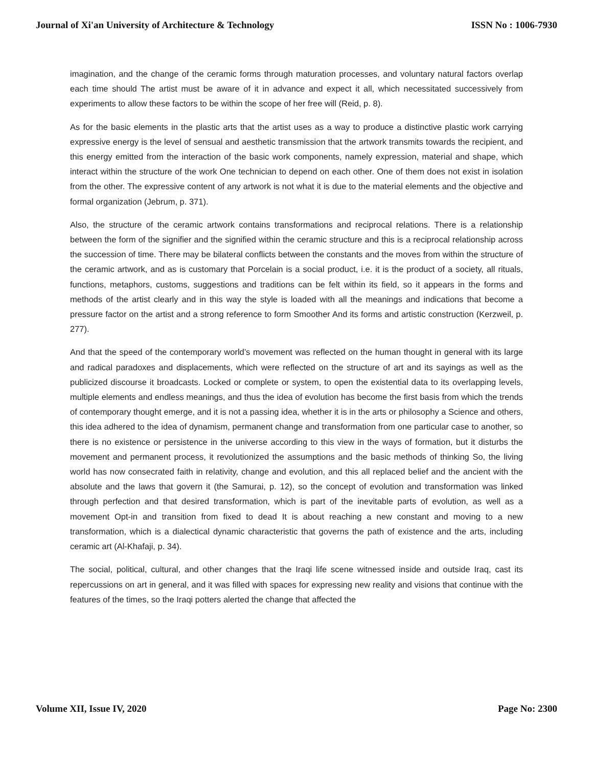Journal of Xi'an University of Architecture & Technology ISSN No : 1006-7930
imagination, and the change of the ceramic forms through maturation processes, and voluntary natural factors overlap each time should The artist must be aware of it in advance and expect it all, which necessitated successively from experiments to allow these factors to be within the scope of her free will (Reid, p. 8).
As for the basic elements in the plastic arts that the artist uses as a way to produce a distinctive plastic work carrying expressive energy is the level of sensual and aesthetic transmission that the artwork transmits towards the recipient, and this energy emitted from the interaction of the basic work components, namely expression, material and shape, which interact within the structure of the work One technician to depend on each other. One of them does not exist in isolation from the other. The expressive content of any artwork is not what it is due to the material elements and the objective and formal organization (Jebrum, p. 371).
Also, the structure of the ceramic artwork contains transformations and reciprocal relations. There is a relationship between the form of the signifier and the signified within the ceramic structure and this is a reciprocal relationship across the succession of time. There may be bilateral conflicts between the constants and the moves from within the structure of the ceramic artwork, and as is customary that Porcelain is a social product, i.e. it is the product of a society, all rituals, functions, metaphors, customs, suggestions and traditions can be felt within its field, so it appears in the forms and methods of the artist clearly and in this way the style is loaded with all the meanings and indications that become a pressure factor on the artist and a strong reference to form Smoother And its forms and artistic construction (Kerzweil, p. 277).
And that the speed of the contemporary world’s movement was reflected on the human thought in general with its large and radical paradoxes and displacements, which were reflected on the structure of art and its sayings as well as the publicized discourse it broadcasts. Locked or complete or system, to open the existential data to its overlapping levels, multiple elements and endless meanings, and thus the idea of evolution has become the first basis from which the trends of contemporary thought emerge, and it is not a passing idea, whether it is in the arts or philosophy a Science and others, this idea adhered to the idea of dynamism, permanent change and transformation from one particular case to another, so there is no existence or persistence in the universe according to this view in the ways of formation, but it disturbs the movement and permanent process, it revolutionized the assumptions and the basic methods of thinking So, the living world has now consecrated faith in relativity, change and evolution, and this all replaced belief and the ancient with the absolute and the laws that govern it (the Samurai, p. 12), so the concept of evolution and transformation was linked through perfection and that desired transformation, which is part of the inevitable parts of evolution, as well as a movement Opt-in and transition from fixed to dead It is about reaching a new constant and moving to a new transformation, which is a dialectical dynamic characteristic that governs the path of existence and the arts, including ceramic art (Al-Khafaji, p. 34).
The social, political, cultural, and other changes that the Iraqi life scene witnessed inside and outside Iraq, cast its repercussions on art in general, and it was filled with spaces for expressing new reality and visions that continue with the features of the times, so the Iraqi potters alerted the change that affected the
Volume XII, Issue IV, 2020 Page No: 2300